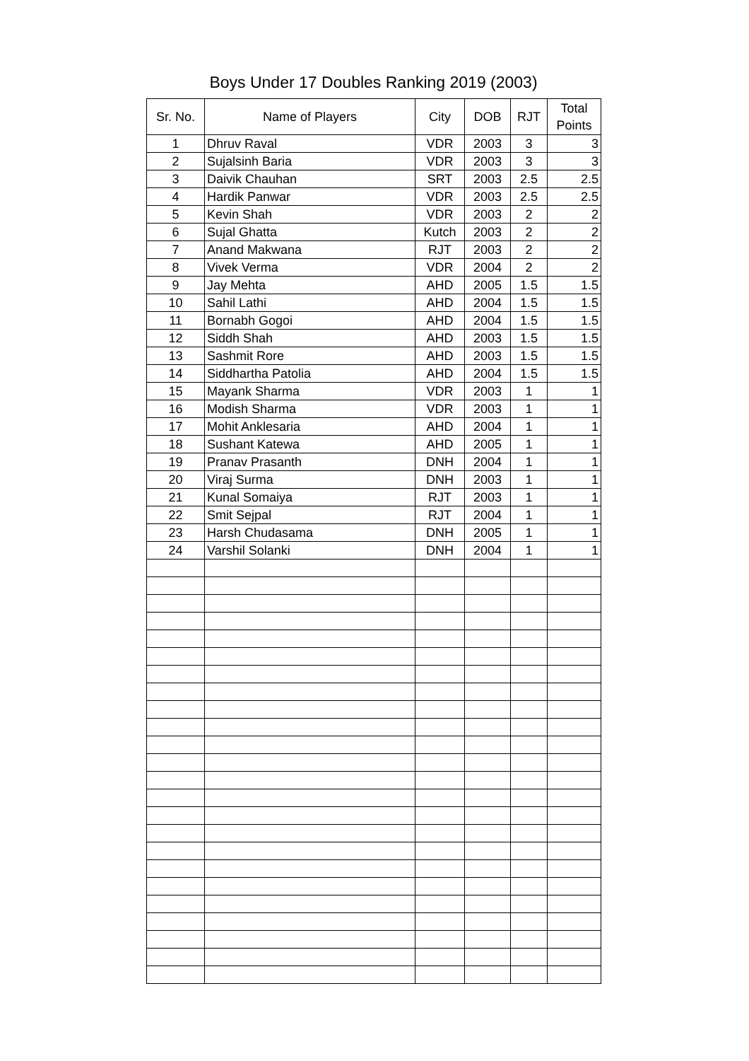Boys Under 17 Doubles Ranking 2019 (2003)
| Sr. No. | Name of Players | City | DOB | RJT | Total Points |
| --- | --- | --- | --- | --- | --- |
| 1 | Dhruv Raval | VDR | 2003 | 3 | 3 |
| 2 | Sujalsinh Baria | VDR | 2003 | 3 | 3 |
| 3 | Daivik Chauhan | SRT | 2003 | 2.5 | 2.5 |
| 4 | Hardik Panwar | VDR | 2003 | 2.5 | 2.5 |
| 5 | Kevin Shah | VDR | 2003 | 2 | 2 |
| 6 | Sujal Ghatta | Kutch | 2003 | 2 | 2 |
| 7 | Anand Makwana | RJT | 2003 | 2 | 2 |
| 8 | Vivek Verma | VDR | 2004 | 2 | 2 |
| 9 | Jay Mehta | AHD | 2005 | 1.5 | 1.5 |
| 10 | Sahil Lathi | AHD | 2004 | 1.5 | 1.5 |
| 11 | Bornabh Gogoi | AHD | 2004 | 1.5 | 1.5 |
| 12 | Siddh Shah | AHD | 2003 | 1.5 | 1.5 |
| 13 | Sashmit Rore | AHD | 2003 | 1.5 | 1.5 |
| 14 | Siddhartha Patolia | AHD | 2004 | 1.5 | 1.5 |
| 15 | Mayank Sharma | VDR | 2003 | 1 | 1 |
| 16 | Modish Sharma | VDR | 2003 | 1 | 1 |
| 17 | Mohit Anklesaria | AHD | 2004 | 1 | 1 |
| 18 | Sushant Katewa | AHD | 2005 | 1 | 1 |
| 19 | Pranav Prasanth | DNH | 2004 | 1 | 1 |
| 20 | Viraj Surma | DNH | 2003 | 1 | 1 |
| 21 | Kunal Somaiya | RJT | 2003 | 1 | 1 |
| 22 | Smit Sejpal | RJT | 2004 | 1 | 1 |
| 23 | Harsh Chudasama | DNH | 2005 | 1 | 1 |
| 24 | Varshil Solanki | DNH | 2004 | 1 | 1 |